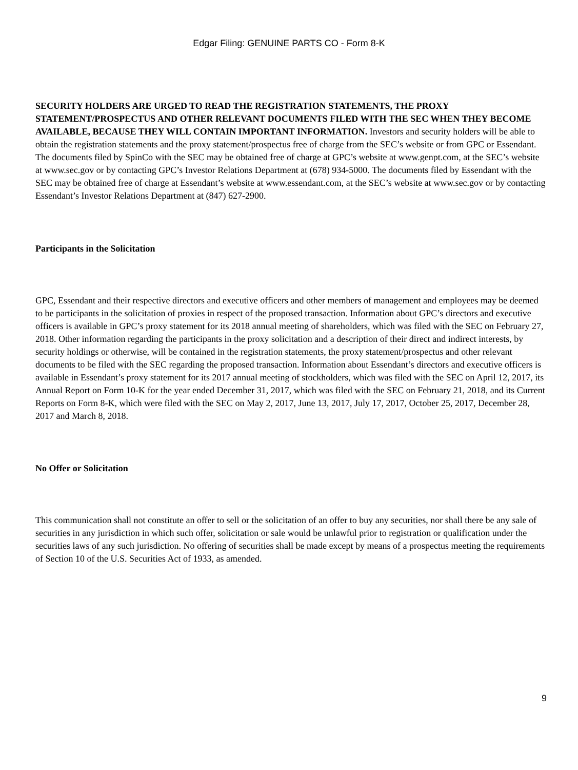Edgar Filing: GENUINE PARTS CO - Form 8-K
SECURITY HOLDERS ARE URGED TO READ THE REGISTRATION STATEMENTS, THE PROXY STATEMENT/PROSPECTUS AND OTHER RELEVANT DOCUMENTS FILED WITH THE SEC WHEN THEY BECOME AVAILABLE, BECAUSE THEY WILL CONTAIN IMPORTANT INFORMATION. Investors and security holders will be able to obtain the registration statements and the proxy statement/prospectus free of charge from the SEC’s website or from GPC or Essendant. The documents filed by SpinCo with the SEC may be obtained free of charge at GPC’s website at www.genpt.com, at the SEC’s website at www.sec.gov or by contacting GPC’s Investor Relations Department at (678) 934-5000. The documents filed by Essendant with the SEC may be obtained free of charge at Essendant’s website at www.essendant.com, at the SEC’s website at www.sec.gov or by contacting Essendant’s Investor Relations Department at (847) 627-2900.
Participants in the Solicitation
GPC, Essendant and their respective directors and executive officers and other members of management and employees may be deemed to be participants in the solicitation of proxies in respect of the proposed transaction. Information about GPC’s directors and executive officers is available in GPC’s proxy statement for its 2018 annual meeting of shareholders, which was filed with the SEC on February 27, 2018. Other information regarding the participants in the proxy solicitation and a description of their direct and indirect interests, by security holdings or otherwise, will be contained in the registration statements, the proxy statement/prospectus and other relevant documents to be filed with the SEC regarding the proposed transaction. Information about Essendant’s directors and executive officers is available in Essendant’s proxy statement for its 2017 annual meeting of stockholders, which was filed with the SEC on April 12, 2017, its Annual Report on Form 10-K for the year ended December 31, 2017, which was filed with the SEC on February 21, 2018, and its Current Reports on Form 8-K, which were filed with the SEC on May 2, 2017, June 13, 2017, July 17, 2017, October 25, 2017, December 28, 2017 and March 8, 2018.
No Offer or Solicitation
This communication shall not constitute an offer to sell or the solicitation of an offer to buy any securities, nor shall there be any sale of securities in any jurisdiction in which such offer, solicitation or sale would be unlawful prior to registration or qualification under the securities laws of any such jurisdiction. No offering of securities shall be made except by means of a prospectus meeting the requirements of Section 10 of the U.S. Securities Act of 1933, as amended.
9